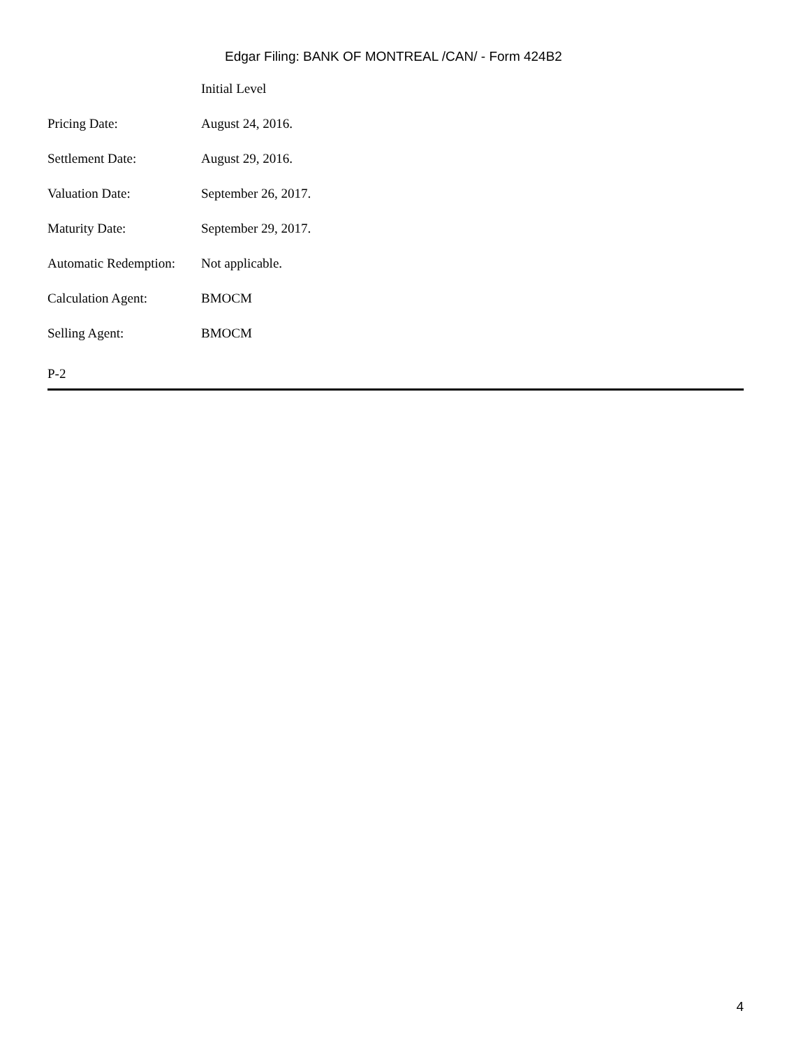Edgar Filing: BANK OF MONTREAL /CAN/ - Form 424B2
| | Initial Level |
| Pricing Date: | August 24, 2016. |
| Settlement Date: | August 29, 2016. |
| Valuation Date: | September 26, 2017. |
| Maturity Date: | September 29, 2017. |
| Automatic Redemption: | Not applicable. |
| Calculation Agent: | BMOCM |
| Selling Agent: | BMOCM |
P-2
4